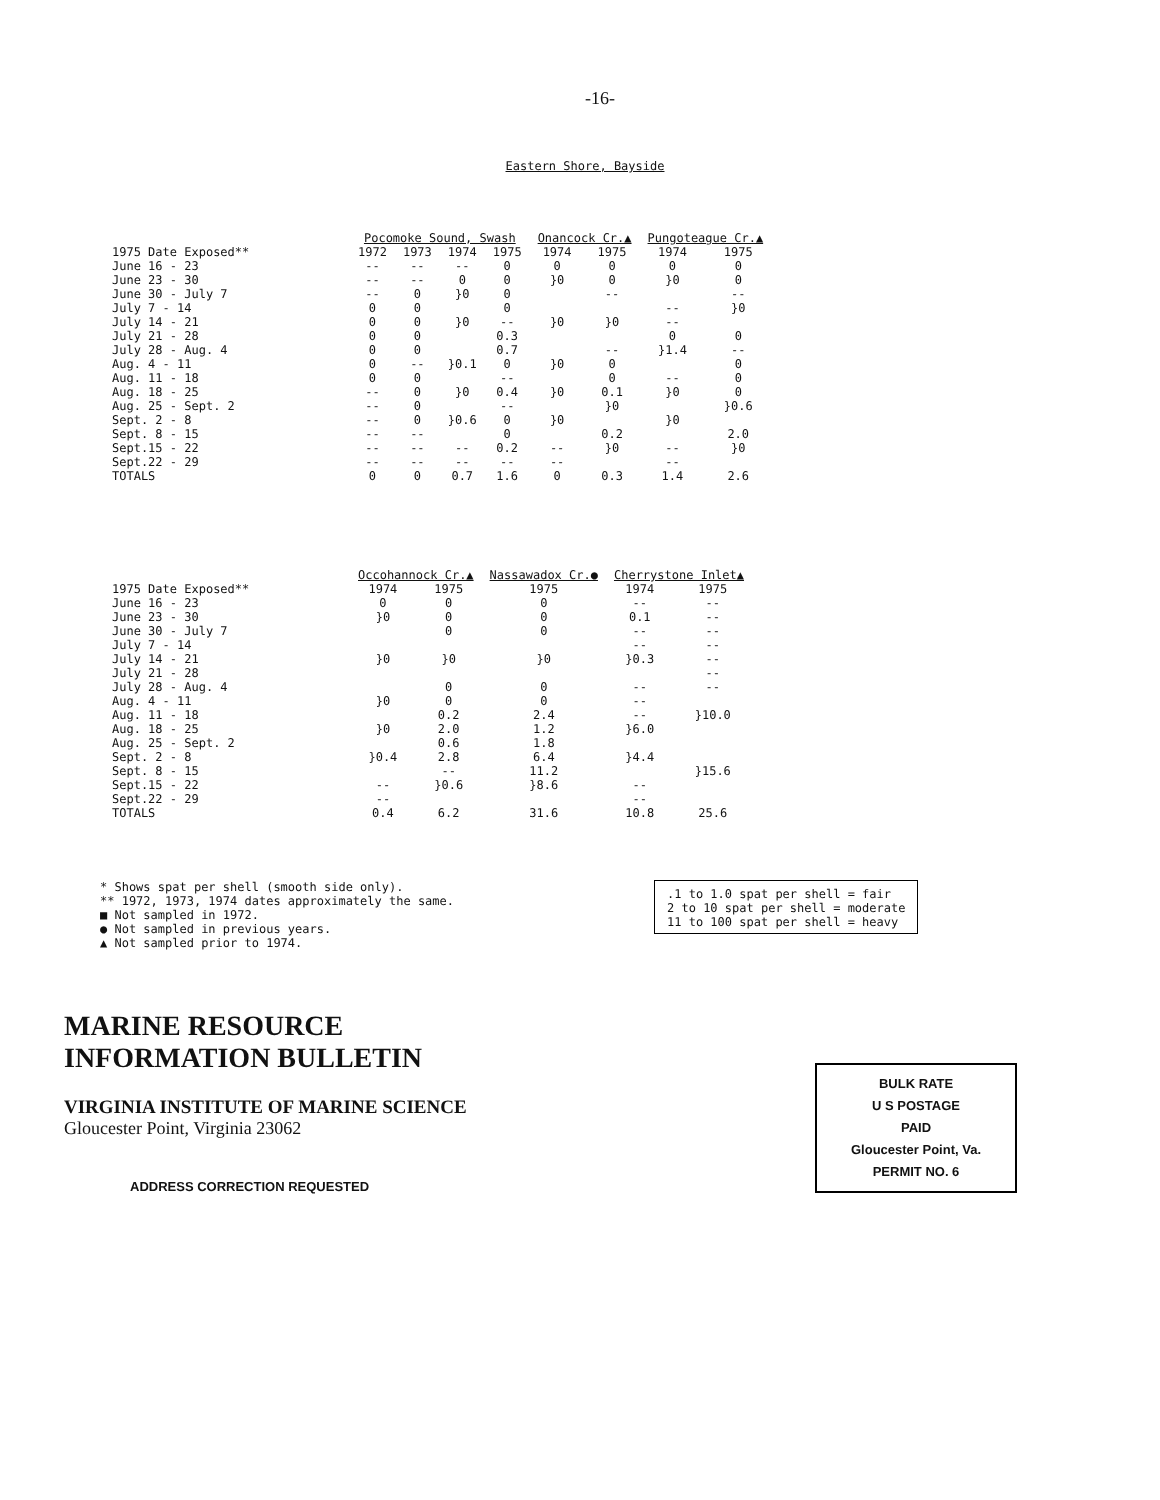-16-
Eastern Shore, Bayside
| | Pocomoke Sound, Swash | | | | Onancock Cr.▲ | | Pungoteague Cr.▲ | |
| --- | --- | --- | --- | --- | --- | --- | --- | --- |
| 1975 Date Exposed** | 1972 | 1973 | 1974 | 1975 | 1974 | 1975 | 1974 | 1975 |
| June 16 - 23 | -- | -- | -- | 0 | 0 | 0 | 0 | 0 |
| June 23 - 30 | -- | -- | 0 | 0 | }0 | 0 | }0 | 0 |
| June 30 - July 7 | -- | 0 | }0 | 0 | | -- | | -- |
| July 7 - 14 | 0 | 0 | | 0 | | | -- | }0 |
| July 14 - 21 | 0 | 0 | }0 | -- | }0 | }0 | -- | |
| July 21 - 28 | 0 | 0 | | 0.3 | | | 0 | 0 |
| July 28 - Aug. 4 | 0 | 0 | | 0.7 | | -- | }1.4 | -- |
| Aug. 4 - 11 | 0 | -- | }0.1 | 0 | }0 | 0 | | 0 |
| Aug. 11 - 18 | 0 | 0 | | -- | | 0 | -- | 0 |
| Aug. 18 - 25 | -- | 0 | }0 | 0.4 | }0 | 0.1 | }0 | 0 |
| Aug. 25 - Sept. 2 | -- | 0 | | -- | | }0 | | }0.6 |
| Sept. 2 - 8 | -- | 0 | }0.6 | 0 | }0 | | }0 | |
| Sept. 8 - 15 | -- | -- | | 0 | | 0.2 | | 2.0 |
| Sept.15 - 22 | -- | -- | -- | 0.2 | -- | }0 | -- | }0 |
| Sept.22 - 29 | -- | -- | -- | -- | -- | | -- | |
| TOTALS | 0 | 0 | 0.7 | 1.6 | 0 | 0.3 | 1.4 | 2.6 |
| | Occohannock Cr.▲ | | Nassawadox Cr.● | Cherrystone Inlet▲ | |
| --- | --- | --- | --- | --- | --- |
| 1975 Date Exposed** | 1974 | 1975 | 1975 | 1974 | 1975 |
| June 16 - 23 | 0 | 0 | 0 | -- | -- |
| June 23 - 30 | }0 | 0 | 0 | 0.1 | -- |
| June 30 - July 7 | | 0 | 0 | -- | -- |
| July 7 - 14 | | | | -- | -- |
| July 14 - 21 | }0 | }0 | }0 | }0.3 | -- |
| July 21 - 28 | | | | | -- |
| July 28 - Aug. 4 | | 0 | 0 | -- | -- |
| Aug. 4 - 11 | }0 | 0 | 0 | -- | |
| Aug. 11 - 18 | | 0.2 | 2.4 | -- | }10.0 |
| Aug. 18 - 25 | }0 | 2.0 | 1.2 | }6.0 | |
| Aug. 25 - Sept. 2 | | 0.6 | 1.8 | | |
| Sept. 2 - 8 | }0.4 | 2.8 | 6.4 | }4.4 | |
| Sept. 8 - 15 | | -- | 11.2 | | }15.6 |
| Sept.15 - 22 | -- | }0.6 | }8.6 | -- | |
| Sept.22 - 29 | -- | | | -- | |
| TOTALS | 0.4 | 6.2 | 31.6 | 10.8 | 25.6 |
* Shows spat per shell (smooth side only).
** 1972, 1973, 1974 dates approximately the same.
■ Not sampled in 1972.
● Not sampled in previous years.
▲ Not sampled prior to 1974.
.1 to 1.0 spat per shell = fair
2 to 10 spat per shell = moderate
11 to 100 spat per shell = heavy
MARINE RESOURCE
INFORMATION BULLETIN
VIRGINIA INSTITUTE OF MARINE SCIENCE
Gloucester Point, Virginia 23062
BULK RATE
U S POSTAGE
PAID
Gloucester Point, Va.
PERMIT NO. 6
ADDRESS CORRECTION REQUESTED